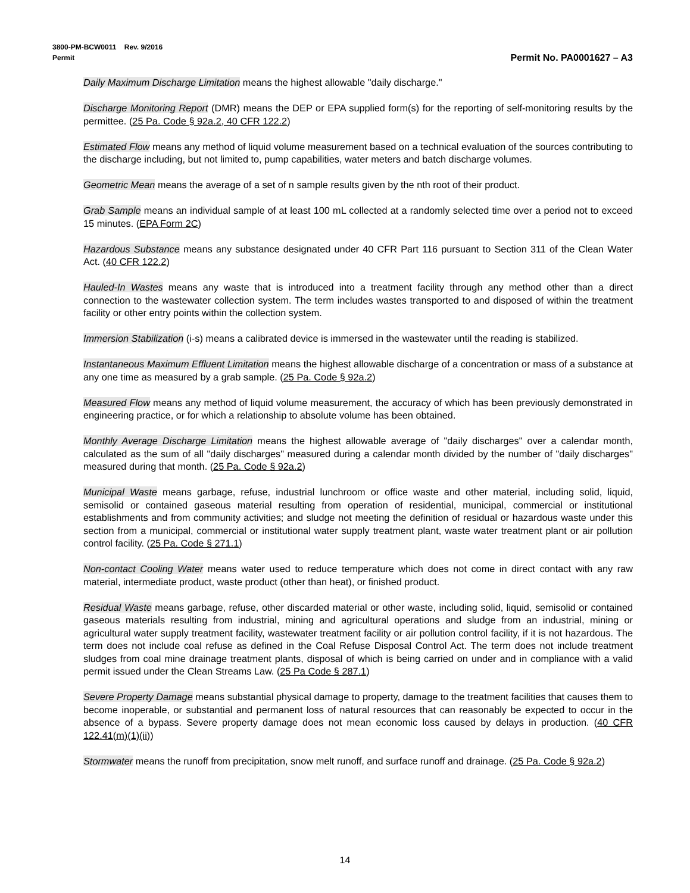3800-PM-BCW0011 Rev. 9/2016
Permit Permit No. PA0001627 – A3
Daily Maximum Discharge Limitation means the highest allowable "daily discharge."
Discharge Monitoring Report (DMR) means the DEP or EPA supplied form(s) for the reporting of self-monitoring results by the permittee. (25 Pa. Code § 92a.2, 40 CFR 122.2)
Estimated Flow means any method of liquid volume measurement based on a technical evaluation of the sources contributing to the discharge including, but not limited to, pump capabilities, water meters and batch discharge volumes.
Geometric Mean means the average of a set of n sample results given by the nth root of their product.
Grab Sample means an individual sample of at least 100 mL collected at a randomly selected time over a period not to exceed 15 minutes. (EPA Form 2C)
Hazardous Substance means any substance designated under 40 CFR Part 116 pursuant to Section 311 of the Clean Water Act. (40 CFR 122.2)
Hauled-In Wastes means any waste that is introduced into a treatment facility through any method other than a direct connection to the wastewater collection system. The term includes wastes transported to and disposed of within the treatment facility or other entry points within the collection system.
Immersion Stabilization (i-s) means a calibrated device is immersed in the wastewater until the reading is stabilized.
Instantaneous Maximum Effluent Limitation means the highest allowable discharge of a concentration or mass of a substance at any one time as measured by a grab sample. (25 Pa. Code § 92a.2)
Measured Flow means any method of liquid volume measurement, the accuracy of which has been previously demonstrated in engineering practice, or for which a relationship to absolute volume has been obtained.
Monthly Average Discharge Limitation means the highest allowable average of "daily discharges" over a calendar month, calculated as the sum of all "daily discharges" measured during a calendar month divided by the number of "daily discharges" measured during that month. (25 Pa. Code § 92a.2)
Municipal Waste means garbage, refuse, industrial lunchroom or office waste and other material, including solid, liquid, semisolid or contained gaseous material resulting from operation of residential, municipal, commercial or institutional establishments and from community activities; and sludge not meeting the definition of residual or hazardous waste under this section from a municipal, commercial or institutional water supply treatment plant, waste water treatment plant or air pollution control facility. (25 Pa. Code § 271.1)
Non-contact Cooling Water means water used to reduce temperature which does not come in direct contact with any raw material, intermediate product, waste product (other than heat), or finished product.
Residual Waste means garbage, refuse, other discarded material or other waste, including solid, liquid, semisolid or contained gaseous materials resulting from industrial, mining and agricultural operations and sludge from an industrial, mining or agricultural water supply treatment facility, wastewater treatment facility or air pollution control facility, if it is not hazardous. The term does not include coal refuse as defined in the Coal Refuse Disposal Control Act. The term does not include treatment sludges from coal mine drainage treatment plants, disposal of which is being carried on under and in compliance with a valid permit issued under the Clean Streams Law. (25 Pa Code § 287.1)
Severe Property Damage means substantial physical damage to property, damage to the treatment facilities that causes them to become inoperable, or substantial and permanent loss of natural resources that can reasonably be expected to occur in the absence of a bypass. Severe property damage does not mean economic loss caused by delays in production. (40 CFR 122.41(m)(1)(ii))
Stormwater means the runoff from precipitation, snow melt runoff, and surface runoff and drainage. (25 Pa. Code § 92a.2)
14